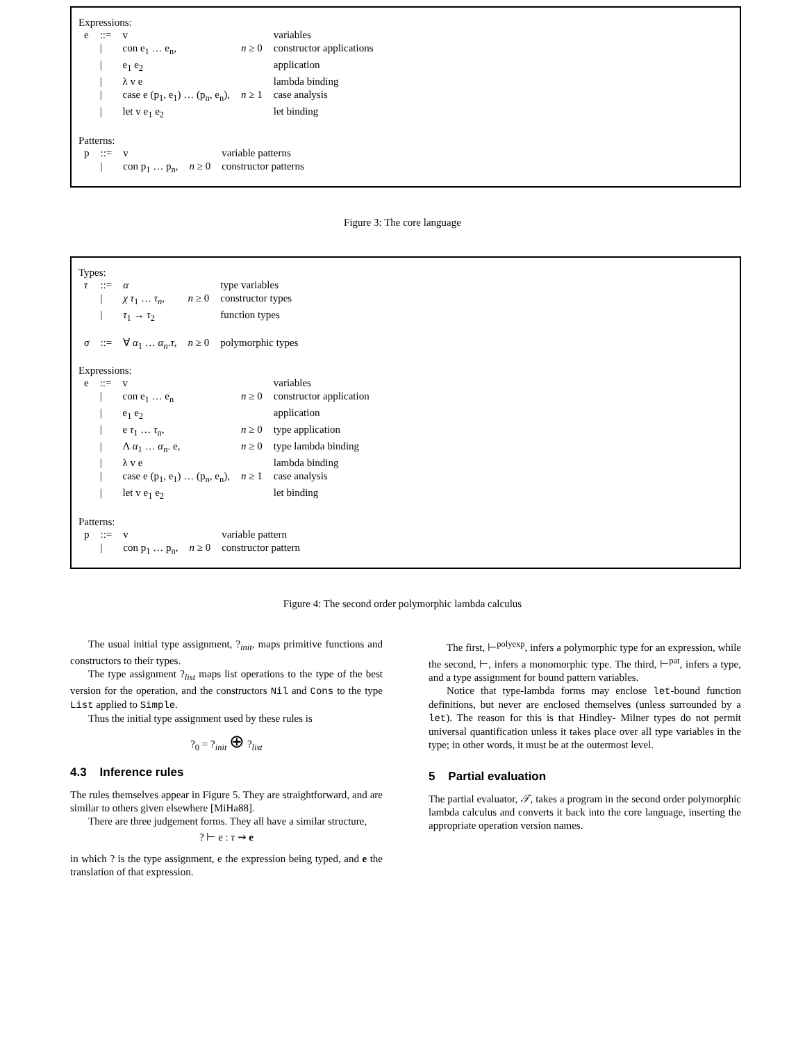Expressions:
| e | ::= | v | | variables |
| | / | con e<sub>1</sub> … e<sub>n</sub>, | n ≥ 0 | constructor applications |
| | / | e<sub>1</sub> e<sub>2</sub> | | application |
| | / | λ v e | | lambda binding |
| | / | case e (p<sub>1</sub>, e<sub>1</sub>) … (p<sub>n</sub>, e<sub>n</sub>), | n ≥ 1 | case analysis |
| | / | let v e<sub>1</sub> e<sub>2</sub> | | let binding |
Patterns:
| p | ::= | v | | variable patterns |
| | / | con p<sub>1</sub> … p<sub>n</sub>, | n ≥ 0 | constructor patterns |
Figure 3: The core language
Types:
| τ | ::= | α | | type variables |
| | / | χ τ<sub>1</sub> … τ<sub>n</sub> , | n ≥ 0 | constructor types |
| | / | τ<sub>1</sub> → τ<sub>2</sub> | | function types |
| σ | ::= | ∀ α<sub>1</sub> … α<sub>n</sub> . τ , | n ≥ 0 | polymorphic types |
Expressions:
| e | ::= | v | | variables |
| | / | con e<sub>1</sub> … e<sub>n</sub> | n ≥ 0 | constructor application |
| | / | e<sub>1</sub> e<sub>2</sub> | | application |
| | / | e τ<sub>1</sub> … τ<sub>n</sub>, | n ≥ 0 | type application |
| | / | Λ α<sub>1</sub> … α<sub>n</sub> . e, | n ≥ 0 | type lambda binding |
| | / | λ v e | | lambda binding |
| | / | case e (p<sub>1</sub>, e<sub>1</sub>) … (p<sub>n</sub>, e<sub>n</sub>), | n ≥ 1 | case analysis |
| | / | let v e<sub>1</sub> e<sub>2</sub> | | let binding |
Patterns:
| p | ::= | v | | variable pattern |
| | / | con p<sub>1</sub> … p<sub>n</sub>, | n ≥ 0 | constructor pattern |
Figure 4: The second order polymorphic lambda calculus
The usual initial type assignment, ?<sub>init</sub>, maps primitive functions and constructors to their types.
The type assignment ?<sub>list</sub> maps list operations to the type of the best version for the operation, and the constructors Nil and Cons to the type List applied to Simple.
Thus the initial type assignment used by these rules is
?<sub>0</sub> = ?<sub>init</sub> ⊕ ?<sub>list</sub>
4.3 Inference rules
The rules themselves appear in Figure 5. They are straightforward, and are similar to others given elsewhere [MiHa88].
There are three judgement forms. They all have a similar structure,
? ⊢ e : τ ⇝ e
in which ? is the type assignment, e the expression being typed, and e the translation of that expression.
The first, ⊢<sup>polyexp</sup>, infers a polymorphic type for an expression, while the second, ⊢, infers a monomorphic type. The third, ⊢<sup>pat</sup>, infers a type, and a type assignment for bound pattern variables.
Notice that type-lambda forms may enclose let-bound function definitions, but never are enclosed themselves (unless surrounded by a let). The reason for this is that Hindley- Milner types do not permit universal quantification unless it takes place over all type variables in the type; in other words, it must be at the outermost level.
5 Partial evaluation
The partial evaluator, 𝒯, takes a program in the second order polymorphic lambda calculus and converts it back into the core language, inserting the appropriate operation version names.